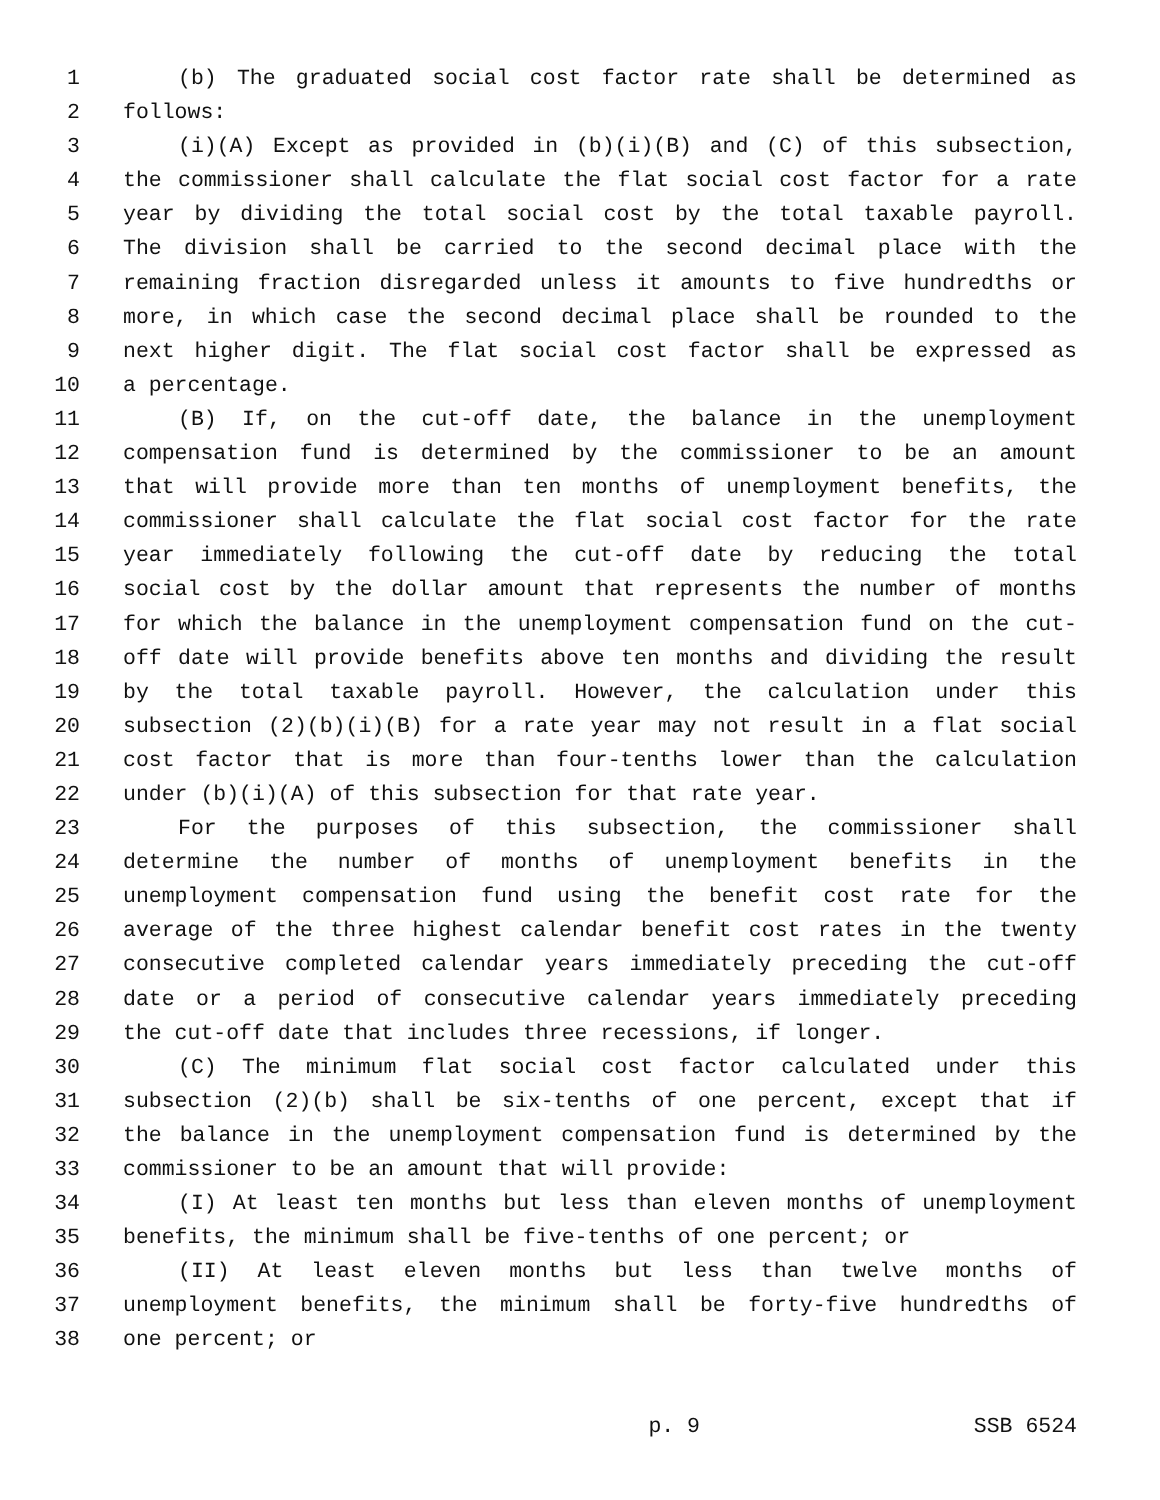1 (b) The graduated social cost factor rate shall be determined as
2 follows:
3 (i)(A) Except as provided in (b)(i)(B) and (C) of this subsection,
4 the commissioner shall calculate the flat social cost factor for a rate
5 year by dividing the total social cost by the total taxable payroll.
6 The division shall be carried to the second decimal place with the
7 remaining fraction disregarded unless it amounts to five hundredths or
8 more, in which case the second decimal place shall be rounded to the
9 next higher digit. The flat social cost factor shall be expressed as
10 a percentage.
11 (B) If, on the cut-off date, the balance in the unemployment
12 compensation fund is determined by the commissioner to be an amount
13 that will provide more than ten months of unemployment benefits, the
14 commissioner shall calculate the flat social cost factor for the rate
15 year immediately following the cut-off date by reducing the total
16 social cost by the dollar amount that represents the number of months
17 for which the balance in the unemployment compensation fund on the cut-
18 off date will provide benefits above ten months and dividing the result
19 by the total taxable payroll. However, the calculation under this
20 subsection (2)(b)(i)(B) for a rate year may not result in a flat social
21 cost factor that is more than four-tenths lower than the calculation
22 under (b)(i)(A) of this subsection for that rate year.
23 For the purposes of this subsection, the commissioner shall
24 determine the number of months of unemployment benefits in the
25 unemployment compensation fund using the benefit cost rate for the
26 average of the three highest calendar benefit cost rates in the twenty
27 consecutive completed calendar years immediately preceding the cut-off
28 date or a period of consecutive calendar years immediately preceding
29 the cut-off date that includes three recessions, if longer.
30 (C) The minimum flat social cost factor calculated under this
31 subsection (2)(b) shall be six-tenths of one percent, except that if
32 the balance in the unemployment compensation fund is determined by the
33 commissioner to be an amount that will provide:
34 (I) At least ten months but less than eleven months of unemployment
35 benefits, the minimum shall be five-tenths of one percent; or
36 (II) At least eleven months but less than twelve months of
37 unemployment benefits, the minimum shall be forty-five hundredths of
38 one percent; or
p. 9 SSB 6524